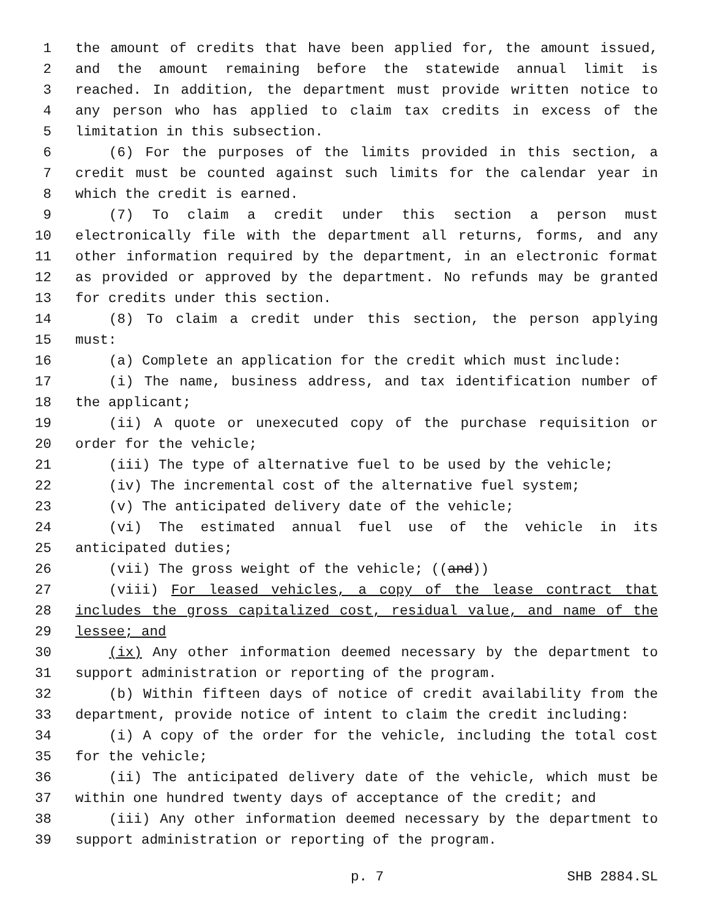1 the amount of credits that have been applied for, the amount issued,
2 and the amount remaining before the statewide annual limit is
3 reached. In addition, the department must provide written notice to
4 any person who has applied to claim tax credits in excess of the
5 limitation in this subsection.
6 (6) For the purposes of the limits provided in this section, a
7 credit must be counted against such limits for the calendar year in
8 which the credit is earned.
9 (7) To claim a credit under this section a person must
10 electronically file with the department all returns, forms, and any
11 other information required by the department, in an electronic format
12 as provided or approved by the department. No refunds may be granted
13 for credits under this section.
14 (8) To claim a credit under this section, the person applying
15 must:
16 (a) Complete an application for the credit which must include:
17 (i) The name, business address, and tax identification number of
18 the applicant;
19 (ii) A quote or unexecuted copy of the purchase requisition or
20 order for the vehicle;
21 (iii) The type of alternative fuel to be used by the vehicle;
22 (iv) The incremental cost of the alternative fuel system;
23 (v) The anticipated delivery date of the vehicle;
24 (vi) The estimated annual fuel use of the vehicle in its
25 anticipated duties;
26 (vii) The gross weight of the vehicle; ((and))
27 (viii) For leased vehicles, a copy of the lease contract that
28 includes the gross capitalized cost, residual value, and name of the
29 lessee; and
30 (ix) Any other information deemed necessary by the department to
31 support administration or reporting of the program.
32 (b) Within fifteen days of notice of credit availability from the
33 department, provide notice of intent to claim the credit including:
34 (i) A copy of the order for the vehicle, including the total cost
35 for the vehicle;
36 (ii) The anticipated delivery date of the vehicle, which must be
37 within one hundred twenty days of acceptance of the credit; and
38 (iii) Any other information deemed necessary by the department to
39 support administration or reporting of the program.
p. 7 SHB 2884.SL